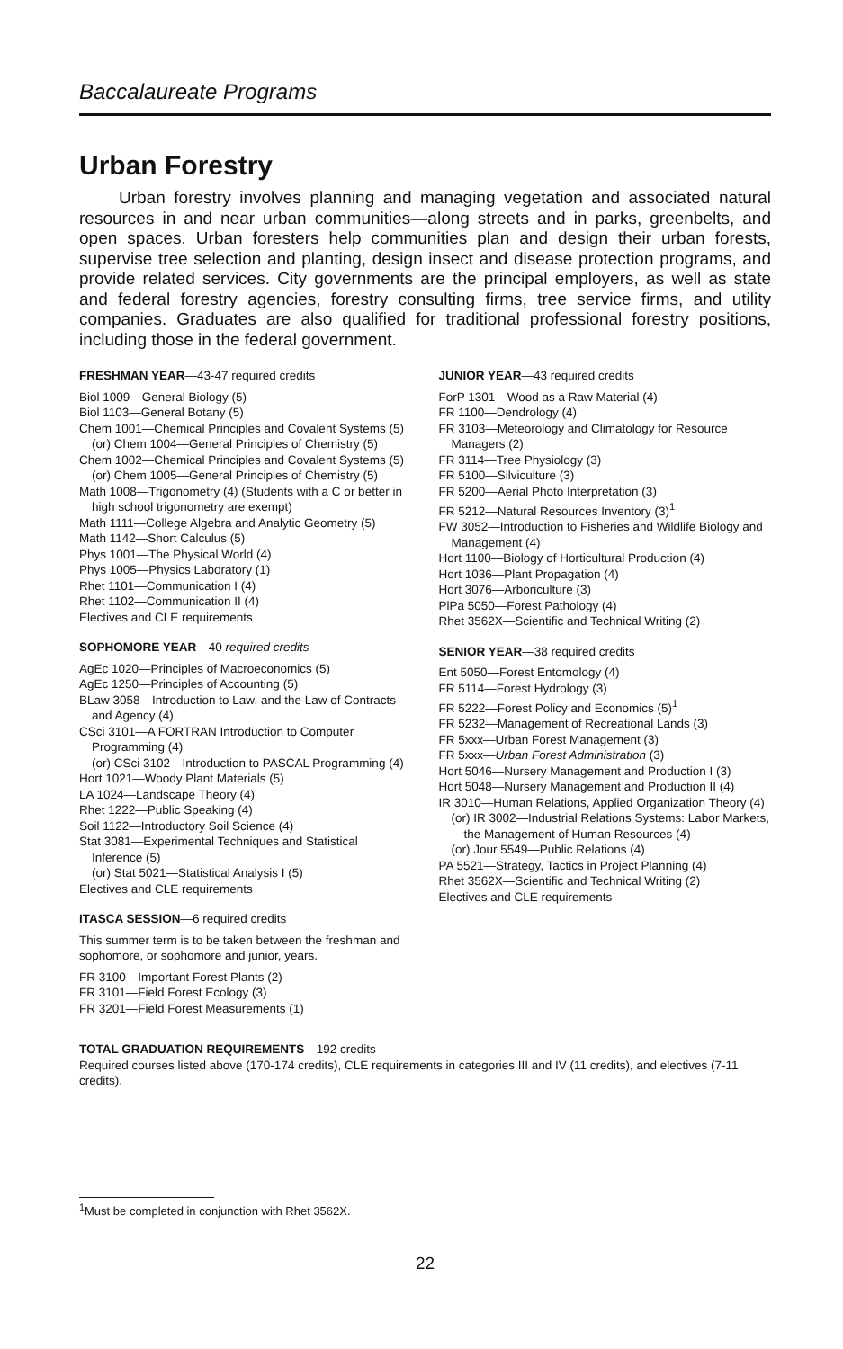Baccalaureate Programs
Urban Forestry
Urban forestry involves planning and managing vegetation and associated natural resources in and near urban communities—along streets and in parks, greenbelts, and open spaces. Urban foresters help communities plan and design their urban forests, supervise tree selection and planting, design insect and disease protection programs, and provide related services. City governments are the principal employers, as well as state and federal forestry agencies, forestry consulting firms, tree service firms, and utility companies. Graduates are also qualified for traditional professional forestry positions, including those in the federal government.
FRESHMAN YEAR—43-47 required credits
Biol 1009—General Biology (5)
Biol 1103—General Botany (5)
Chem 1001—Chemical Principles and Covalent Systems (5)
(or) Chem 1004—General Principles of Chemistry (5)
Chem 1002—Chemical Principles and Covalent Systems (5)
(or) Chem 1005—General Principles of Chemistry (5)
Math 1008—Trigonometry (4) (Students with a C or better in high school trigonometry are exempt)
Math 1111—College Algebra and Analytic Geometry (5)
Math 1142—Short Calculus (5)
Phys 1001—The Physical World (4)
Phys 1005—Physics Laboratory (1)
Rhet 1101—Communication I (4)
Rhet 1102—Communication II (4)
Electives and CLE requirements
SOPHOMORE YEAR—40 required credits
AgEc 1020—Principles of Macroeconomics (5)
AgEc 1250—Principles of Accounting (5)
BLaw 3058—Introduction to Law, and the Law of Contracts and Agency (4)
CSci 3101—A FORTRAN Introduction to Computer Programming (4)
(or) CSci 3102—Introduction to PASCAL Programming (4)
Hort 1021—Woody Plant Materials (5)
LA 1024—Landscape Theory (4)
Rhet 1222—Public Speaking (4)
Soil 1122—Introductory Soil Science (4)
Stat 3081—Experimental Techniques and Statistical Inference (5)
(or) Stat 5021—Statistical Analysis I (5)
Electives and CLE requirements
ITASCA SESSION—6 required credits
This summer term is to be taken between the freshman and sophomore, or sophomore and junior, years.
FR 3100—Important Forest Plants (2)
FR 3101—Field Forest Ecology (3)
FR 3201—Field Forest Measurements (1)
JUNIOR YEAR—43 required credits
ForP 1301—Wood as a Raw Material (4)
FR 1100—Dendrology (4)
FR 3103—Meteorology and Climatology for Resource Managers (2)
FR 3114—Tree Physiology (3)
FR 5100—Silviculture (3)
FR 5200—Aerial Photo Interpretation (3)
FR 5212—Natural Resources Inventory (3)<sup>1</sup>
FW 3052—Introduction to Fisheries and Wildlife Biology and Management (4)
Hort 1100—Biology of Horticultural Production (4)
Hort 1036—Plant Propagation (4)
Hort 3076—Arboriculture (3)
PlPa 5050—Forest Pathology (4)
Rhet 3562X—Scientific and Technical Writing (2)
SENIOR YEAR—38 required credits
Ent 5050—Forest Entomology (4)
FR 5114—Forest Hydrology (3)
FR 5222—Forest Policy and Economics (5)<sup>1</sup>
FR 5232—Management of Recreational Lands (3)
FR 5xxx—Urban Forest Management (3)
FR 5xxx—Urban Forest Administration (3)
Hort 5046—Nursery Management and Production I (3)
Hort 5048—Nursery Management and Production II (4)
IR 3010—Human Relations, Applied Organization Theory (4)
(or) IR 3002—Industrial Relations Systems: Labor Markets, the Management of Human Resources (4)
(or) Jour 5549—Public Relations (4)
PA 5521—Strategy, Tactics in Project Planning (4)
Rhet 3562X—Scientific and Technical Writing (2)
Electives and CLE requirements
TOTAL GRADUATION REQUIREMENTS—192 credits
Required courses listed above (170-174 credits), CLE requirements in categories III and IV (11 credits), and electives (7-11 credits).
<sup>1</sup> Must be completed in conjunction with Rhet 3562X.
22